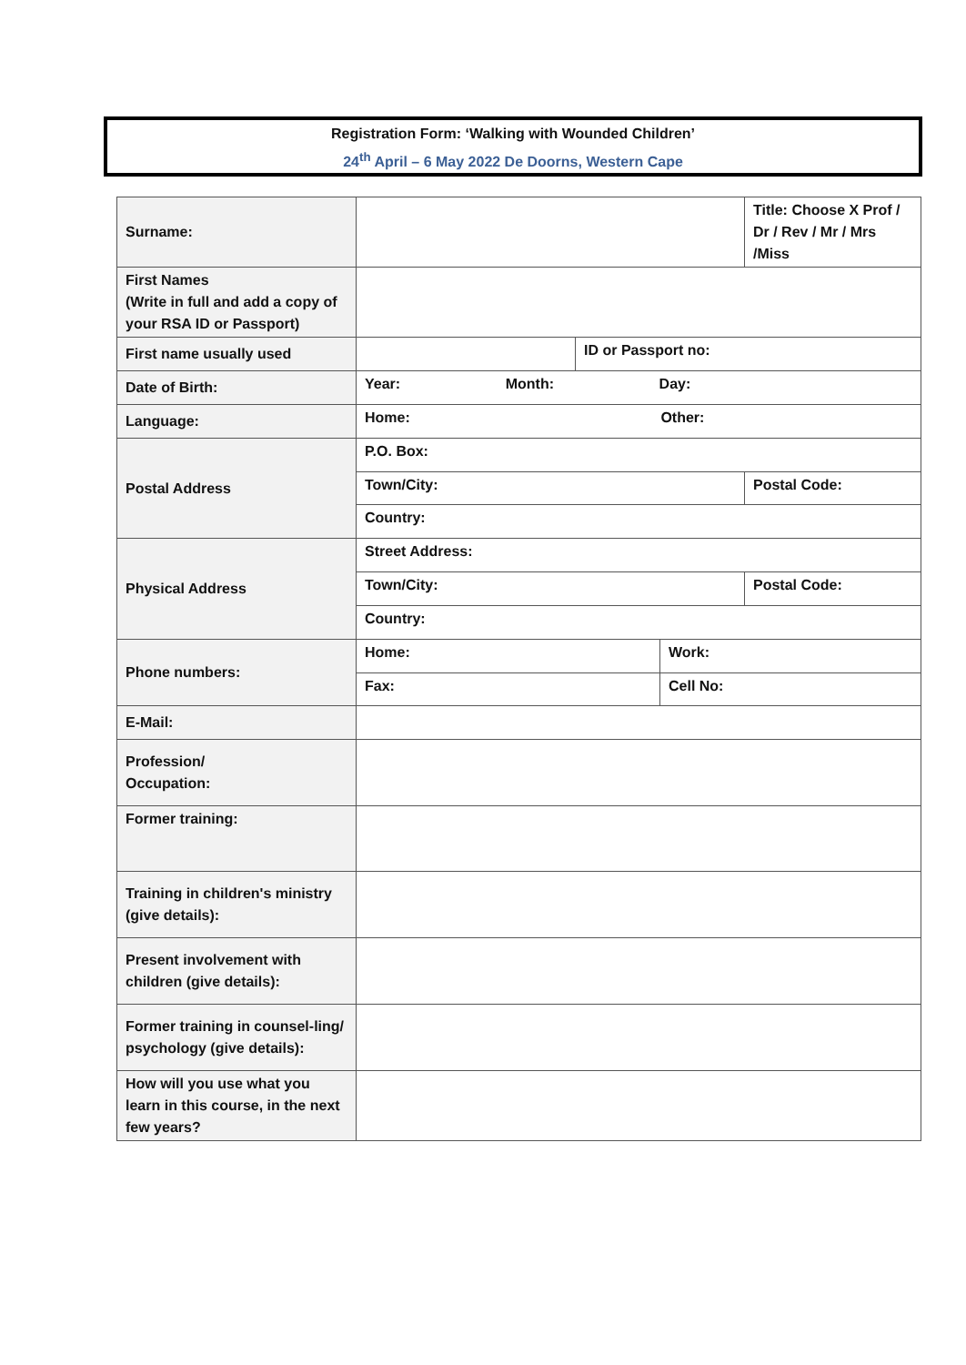Registration Form: ‘Walking with Wounded Children’
24<sup>th</sup> April – 6 May 2022 De Doorns, Western Cape
| Surname: | | | | Title: Choose X Prof / Dr / Rev / Mr / Mrs /Miss |
| First Names (Write in full and add a copy of your RSA ID or Passport) | | | | |
| First name usually used | | ID or Passport no: | | |
| Date of Birth: | Year: Month: Day: | | | |
| Language: | Home: Other: | | | |
| Postal Address | P.O. Box: | | | |
| | Town/City: | | | Postal Code: |
| | Country: | | | |
| Physical Address | Street Address: | | | |
| | Town/City: | | | Postal Code: |
| | Country: | | | |
| Phone numbers: | Home: | | Work: | |
| | Fax: | | Cell No: | |
| E-Mail: | | | | |
| Profession/ Occupation: | | | | |
| Former training: | | | | |
| Training in children's ministry (give details): | | | | |
| Present involvement with children (give details): | | | | |
| Former training in counsel-ling/ psychology (give details): | | | | |
| How will you use what you learn in this course, in the next few years? | | | | |